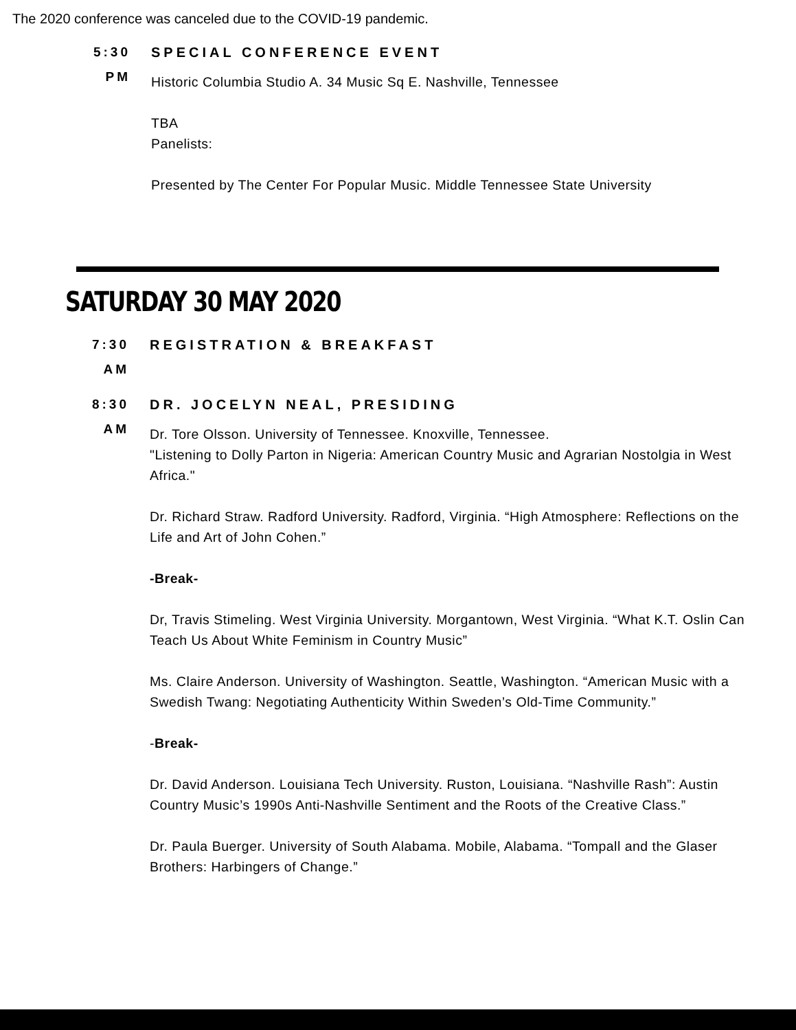The 2020 conference was canceled due to the COVID-19 pandemic.
5:30
PM
SPECIAL CONFERENCE EVENT
Historic Columbia Studio A. 34 Music Sq E. Nashville, Tennessee
TBA
Panelists:
Presented by The Center For Popular Music. Middle Tennessee State University
SATURDAY 30 MAY 2020
7:30
AM
REGISTRATION & BREAKFAST
8:30
AM
DR. JOCELYN NEAL, PRESIDING
Dr. Tore Olsson. University of Tennessee. Knoxville, Tennessee.
"Listening to Dolly Parton in Nigeria: American Country Music and Agrarian Nostolgia in West Africa."
Dr. Richard Straw. Radford University. Radford, Virginia. “High Atmosphere: Reflections on the Life and Art of John Cohen.”
-Break-
Dr, Travis Stimeling. West Virginia University. Morgantown, West Virginia. “What K.T. Oslin Can Teach Us About White Feminism in Country Music”
Ms. Claire Anderson. University of Washington. Seattle, Washington. “American Music with a Swedish Twang: Negotiating Authenticity Within Sweden’s Old-Time Community.”
-Break-
Dr. David Anderson. Louisiana Tech University. Ruston, Louisiana. “Nashville Rash”: Austin Country Music’s 1990s Anti-Nashville Sentiment and the Roots of the Creative Class.”
Dr. Paula Buerger. University of South Alabama. Mobile, Alabama. “Tompall and the Glaser Brothers: Harbingers of Change.”